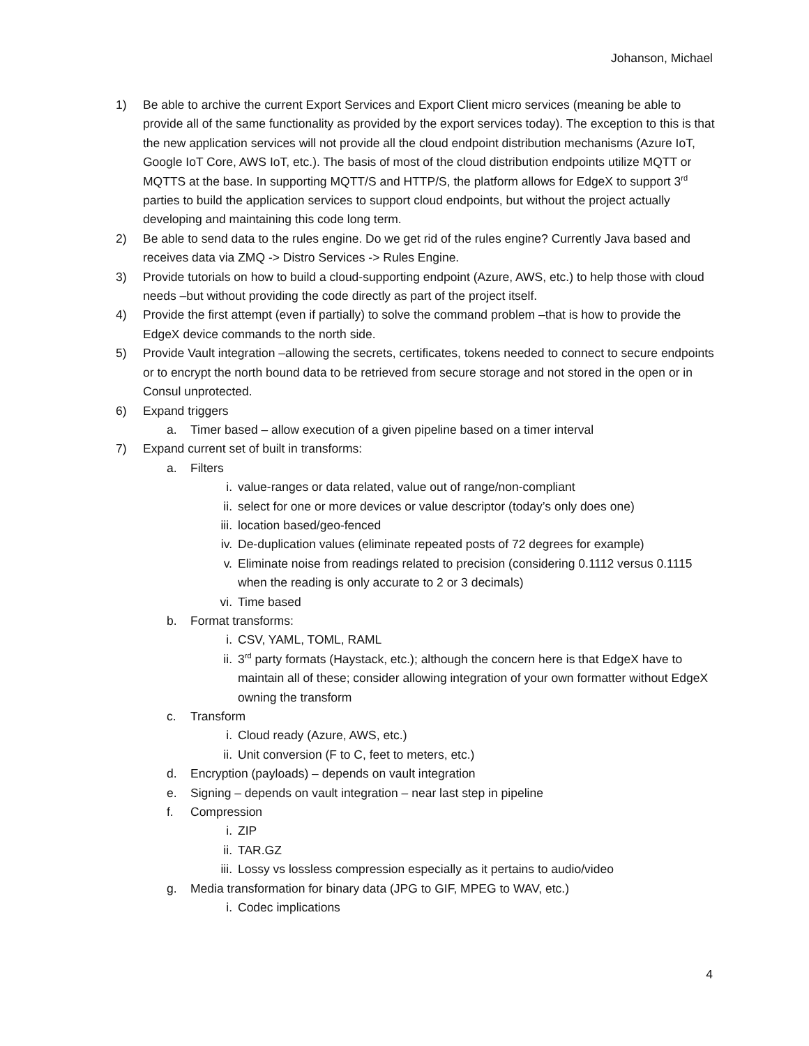Johanson, Michael
1) Be able to archive the current Export Services and Export Client micro services (meaning be able to provide all of the same functionality as provided by the export services today). The exception to this is that the new application services will not provide all the cloud endpoint distribution mechanisms (Azure IoT, Google IoT Core, AWS IoT, etc.). The basis of most of the cloud distribution endpoints utilize MQTT or MQTTS at the base. In supporting MQTT/S and HTTP/S, the platform allows for EdgeX to support 3<sup>rd</sup> parties to build the application services to support cloud endpoints, but without the project actually developing and maintaining this code long term.
2) Be able to send data to the rules engine. Do we get rid of the rules engine? Currently Java based and receives data via ZMQ -> Distro Services -> Rules Engine.
3) Provide tutorials on how to build a cloud-supporting endpoint (Azure, AWS, etc.) to help those with cloud needs –but without providing the code directly as part of the project itself.
4) Provide the first attempt (even if partially) to solve the command problem –that is how to provide the EdgeX device commands to the north side.
5) Provide Vault integration –allowing the secrets, certificates, tokens needed to connect to secure endpoints or to encrypt the north bound data to be retrieved from secure storage and not stored in the open or in Consul unprotected.
6) Expand triggers
a. Timer based – allow execution of a given pipeline based on a timer interval
7) Expand current set of built in transforms:
a. Filters
i. value-ranges or data related, value out of range/non-compliant
ii. select for one or more devices or value descriptor (today’s only does one)
iii. location based/geo-fenced
iv. De-duplication values (eliminate repeated posts of 72 degrees for example)
v. Eliminate noise from readings related to precision (considering 0.1112 versus 0.1115 when the reading is only accurate to 2 or 3 decimals)
vi. Time based
b. Format transforms:
i. CSV, YAML, TOML, RAML
ii. 3<sup>rd</sup> party formats (Haystack, etc.); although the concern here is that EdgeX have to maintain all of these; consider allowing integration of your own formatter without EdgeX owning the transform
c. Transform
i. Cloud ready (Azure, AWS, etc.)
ii. Unit conversion (F to C, feet to meters, etc.)
d. Encryption (payloads) – depends on vault integration
e. Signing – depends on vault integration – near last step in pipeline
f. Compression
i. ZIP
ii. TAR.GZ
iii. Lossy vs lossless compression especially as it pertains to audio/video
g. Media transformation for binary data (JPG to GIF, MPEG to WAV, etc.)
i. Codec implications
4